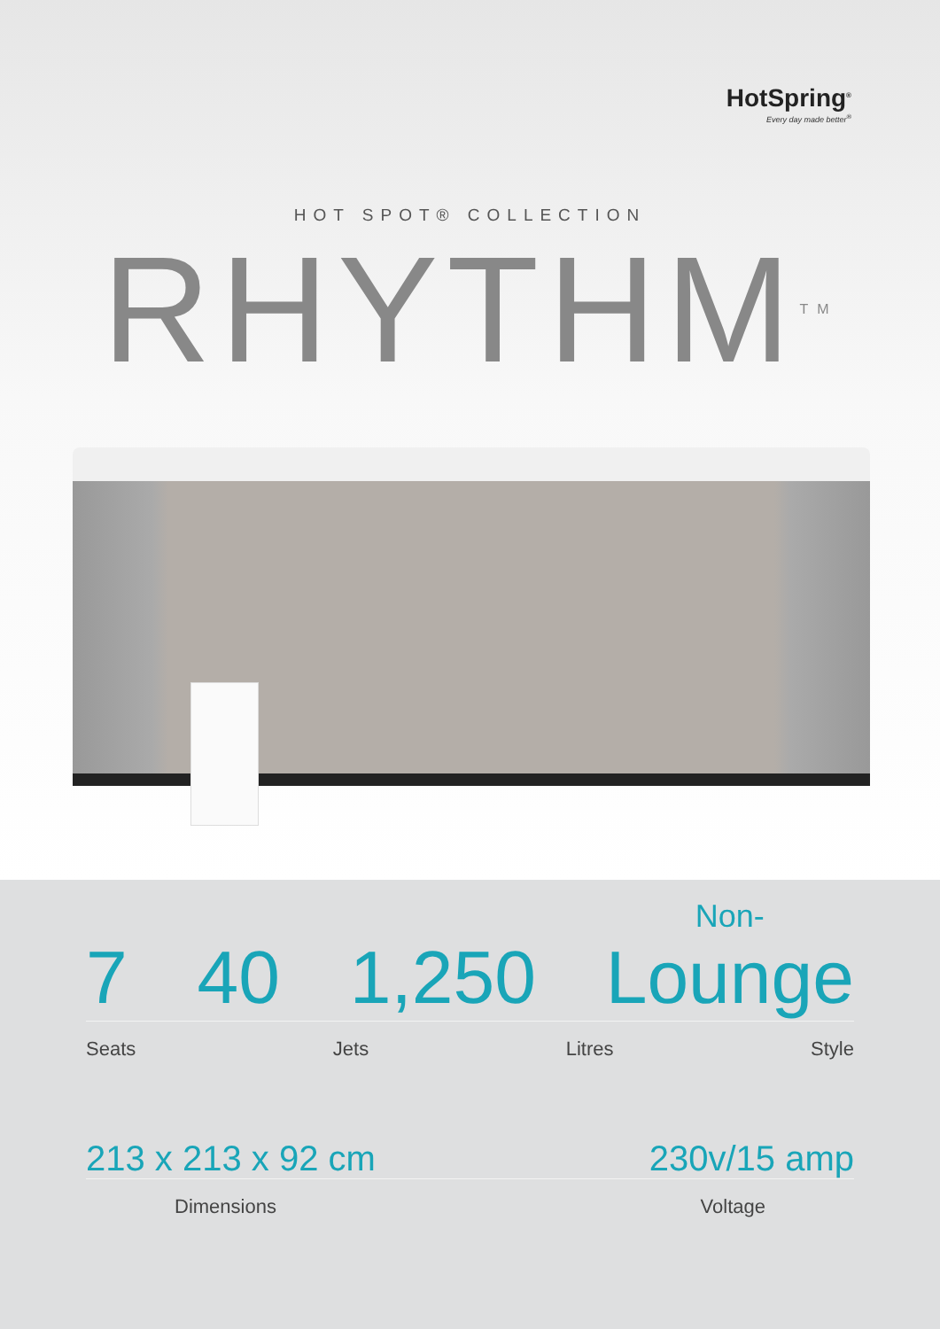HotSpring<sup>®</sup>
Every day made better<sup>®</sup>
HOT SPOT® COLLECTION
RHYTHM<sup>TM</sup>
7 40 1,250 Non-
Lounge
Seats Jets Litres Style
213 x 213 x 92 cm 230v/15 amp
Dimensions Voltage